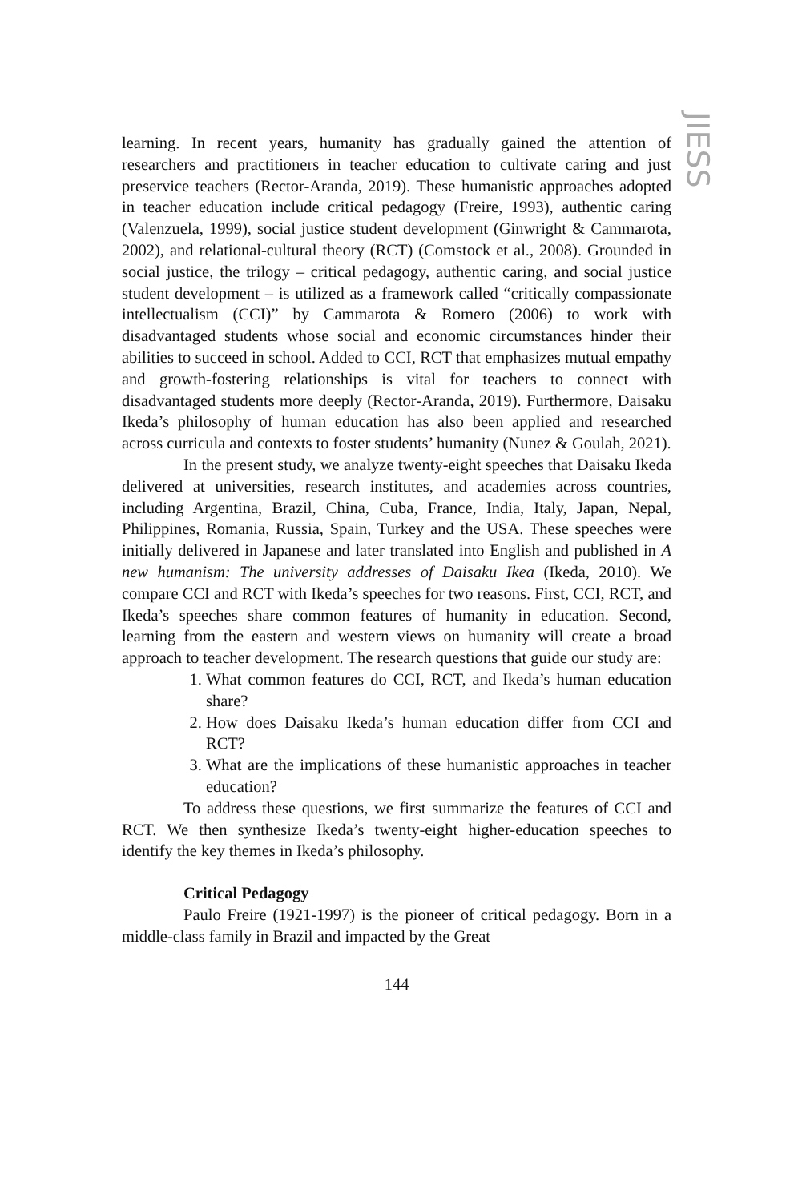JIESS
learning. In recent years, humanity has gradually gained the attention of researchers and practitioners in teacher education to cultivate caring and just preservice teachers (Rector-Aranda, 2019). These humanistic approaches adopted in teacher education include critical pedagogy (Freire, 1993), authentic caring (Valenzuela, 1999), social justice student development (Ginwright & Cammarota, 2002), and relational-cultural theory (RCT) (Comstock et al., 2008). Grounded in social justice, the trilogy – critical pedagogy, authentic caring, and social justice student development – is utilized as a framework called “critically compassionate intellectualism (CCI)” by Cammarota & Romero (2006) to work with disadvantaged students whose social and economic circumstances hinder their abilities to succeed in school. Added to CCI, RCT that emphasizes mutual empathy and growth-fostering relationships is vital for teachers to connect with disadvantaged students more deeply (Rector-Aranda, 2019). Furthermore, Daisaku Ikeda’s philosophy of human education has also been applied and researched across curricula and contexts to foster students’ humanity (Nunez & Goulah, 2021).
In the present study, we analyze twenty-eight speeches that Daisaku Ikeda delivered at universities, research institutes, and academies across countries, including Argentina, Brazil, China, Cuba, France, India, Italy, Japan, Nepal, Philippines, Romania, Russia, Spain, Turkey and the USA. These speeches were initially delivered in Japanese and later translated into English and published in A new humanism: The university addresses of Daisaku Ikea (Ikeda, 2010). We compare CCI and RCT with Ikeda’s speeches for two reasons. First, CCI, RCT, and Ikeda’s speeches share common features of humanity in education. Second, learning from the eastern and western views on humanity will create a broad approach to teacher development. The research questions that guide our study are:
1. What common features do CCI, RCT, and Ikeda’s human education share?
2. How does Daisaku Ikeda’s human education differ from CCI and RCT?
3. What are the implications of these humanistic approaches in teacher education?
To address these questions, we first summarize the features of CCI and RCT. We then synthesize Ikeda’s twenty-eight higher-education speeches to identify the key themes in Ikeda’s philosophy.
Critical Pedagogy
Paulo Freire (1921-1997) is the pioneer of critical pedagogy. Born in a middle-class family in Brazil and impacted by the Great
144